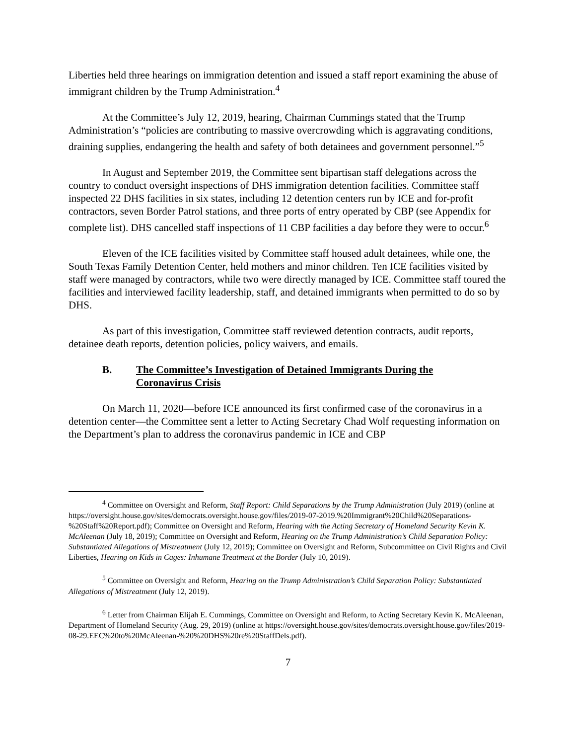Liberties held three hearings on immigration detention and issued a staff report examining the abuse of immigrant children by the Trump Administration.<sup>4</sup>
At the Committee’s July 12, 2019, hearing, Chairman Cummings stated that the Trump Administration’s “policies are contributing to massive overcrowding which is aggravating conditions, draining supplies, endangering the health and safety of both detainees and government personnel.”<sup>5</sup>
In August and September 2019, the Committee sent bipartisan staff delegations across the country to conduct oversight inspections of DHS immigration detention facilities. Committee staff inspected 22 DHS facilities in six states, including 12 detention centers run by ICE and for-profit contractors, seven Border Patrol stations, and three ports of entry operated by CBP (see Appendix for complete list). DHS cancelled staff inspections of 11 CBP facilities a day before they were to occur.<sup>6</sup>
Eleven of the ICE facilities visited by Committee staff housed adult detainees, while one, the South Texas Family Detention Center, held mothers and minor children. Ten ICE facilities visited by staff were managed by contractors, while two were directly managed by ICE. Committee staff toured the facilities and interviewed facility leadership, staff, and detained immigrants when permitted to do so by DHS.
As part of this investigation, Committee staff reviewed detention contracts, audit reports, detainee death reports, detention policies, policy waivers, and emails.
B. The Committee’s Investigation of Detained Immigrants During the Coronavirus Crisis
On March 11, 2020—before ICE announced its first confirmed case of the coronavirus in a detention center—the Committee sent a letter to Acting Secretary Chad Wolf requesting information on the Department’s plan to address the coronavirus pandemic in ICE and CBP
<sup>4</sup> Committee on Oversight and Reform, Staff Report: Child Separations by the Trump Administration (July 2019) (online at https://oversight.house.gov/sites/democrats.oversight.house.gov/files/2019-07-2019.%20Immigrant%20Child%20Separations-%20Staff%20Report.pdf); Committee on Oversight and Reform, Hearing with the Acting Secretary of Homeland Security Kevin K. McAleenan (July 18, 2019); Committee on Oversight and Reform, Hearing on the Trump Administration’s Child Separation Policy: Substantiated Allegations of Mistreatment (July 12, 2019); Committee on Oversight and Reform, Subcommittee on Civil Rights and Civil Liberties, Hearing on Kids in Cages: Inhumane Treatment at the Border (July 10, 2019).
<sup>5</sup> Committee on Oversight and Reform, Hearing on the Trump Administration’s Child Separation Policy: Substantiated Allegations of Mistreatment (July 12, 2019).
<sup>6</sup> Letter from Chairman Elijah E. Cummings, Committee on Oversight and Reform, to Acting Secretary Kevin K. McAleenan, Department of Homeland Security (Aug. 29, 2019) (online at https://oversight.house.gov/sites/democrats.oversight.house.gov/files/2019-08-29.EEC%20to%20McAleenan-%20%20DHS%20re%20StaffDels.pdf).
7